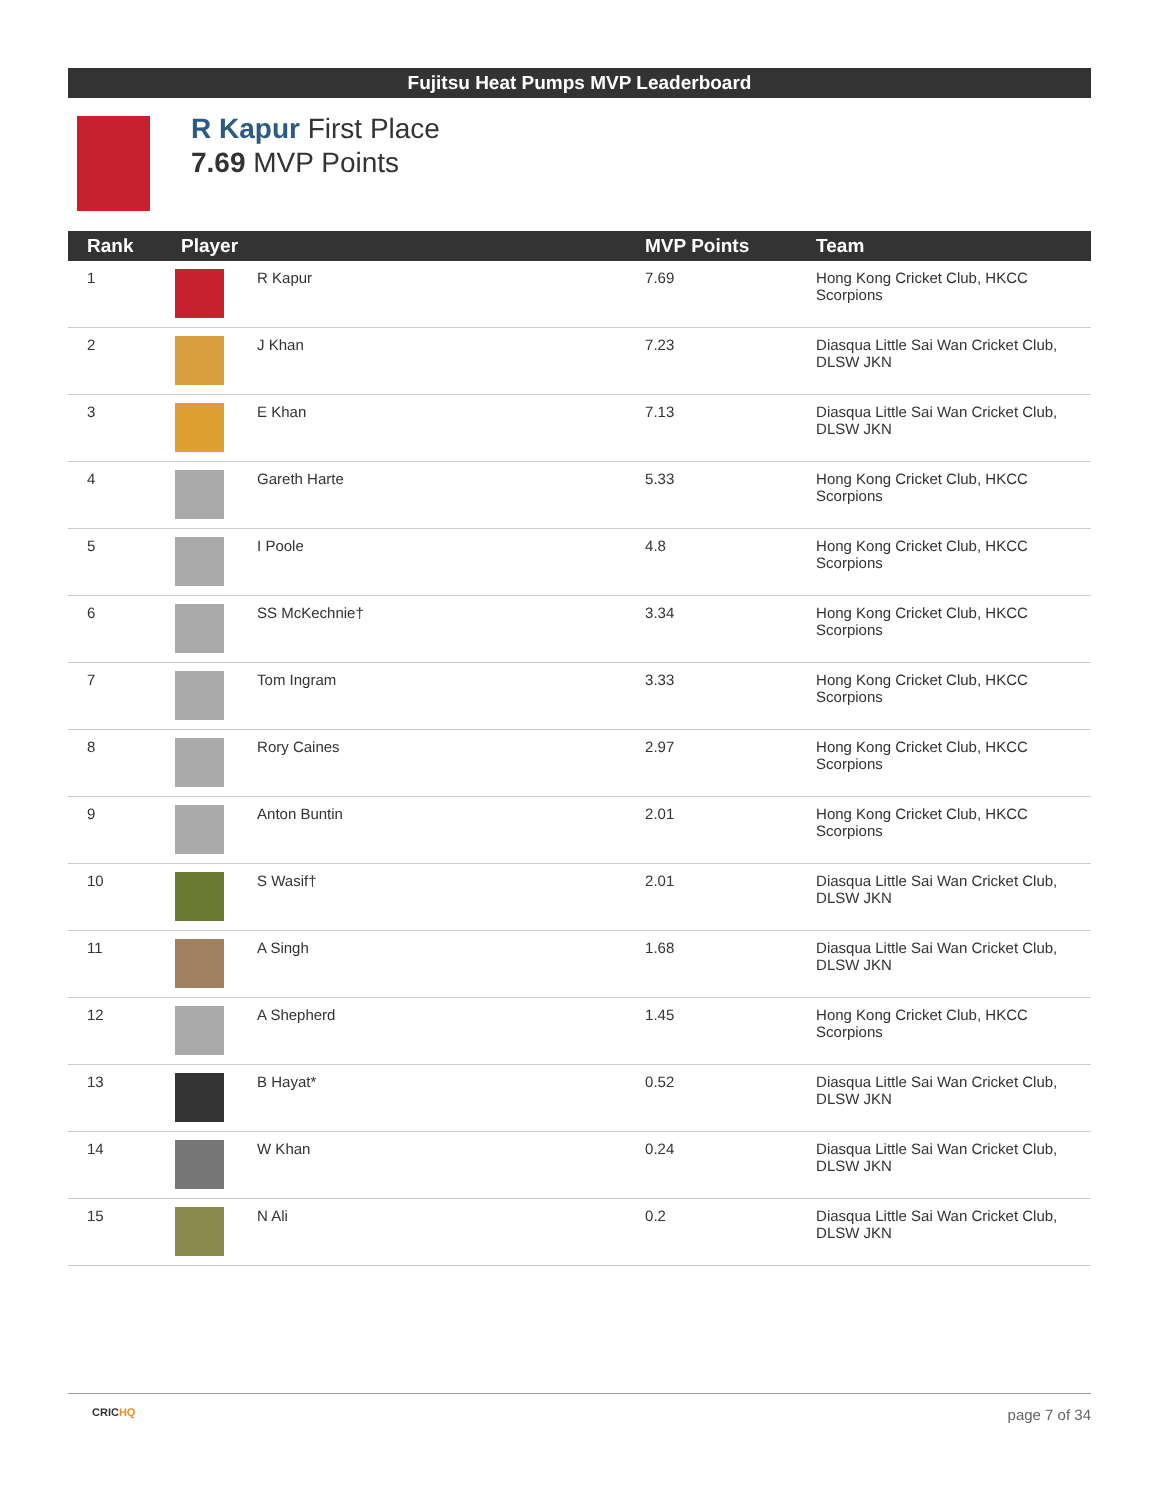Fujitsu Heat Pumps MVP Leaderboard
R Kapur First Place
7.69 MVP Points
| Rank | Player | | MVP Points | Team |
| --- | --- | --- | --- | --- |
| 1 | | R Kapur | 7.69 | Hong Kong Cricket Club, HKCC Scorpions |
| 2 | | J Khan | 7.23 | Diasqua Little Sai Wan Cricket Club, DLSW JKN |
| 3 | | E Khan | 7.13 | Diasqua Little Sai Wan Cricket Club, DLSW JKN |
| 4 | | Gareth Harte | 5.33 | Hong Kong Cricket Club, HKCC Scorpions |
| 5 | | I Poole | 4.8 | Hong Kong Cricket Club, HKCC Scorpions |
| 6 | | SS McKechnie† | 3.34 | Hong Kong Cricket Club, HKCC Scorpions |
| 7 | | Tom Ingram | 3.33 | Hong Kong Cricket Club, HKCC Scorpions |
| 8 | | Rory Caines | 2.97 | Hong Kong Cricket Club, HKCC Scorpions |
| 9 | | Anton Buntin | 2.01 | Hong Kong Cricket Club, HKCC Scorpions |
| 10 | | S Wasif† | 2.01 | Diasqua Little Sai Wan Cricket Club, DLSW JKN |
| 11 | | A Singh | 1.68 | Diasqua Little Sai Wan Cricket Club, DLSW JKN |
| 12 | | A Shepherd | 1.45 | Hong Kong Cricket Club, HKCC Scorpions |
| 13 | | B Hayat* | 0.52 | Diasqua Little Sai Wan Cricket Club, DLSW JKN |
| 14 | | W Khan | 0.24 | Diasqua Little Sai Wan Cricket Club, DLSW JKN |
| 15 | | N Ali | 0.2 | Diasqua Little Sai Wan Cricket Club, DLSW JKN |
CRICHQ page 7 of 34